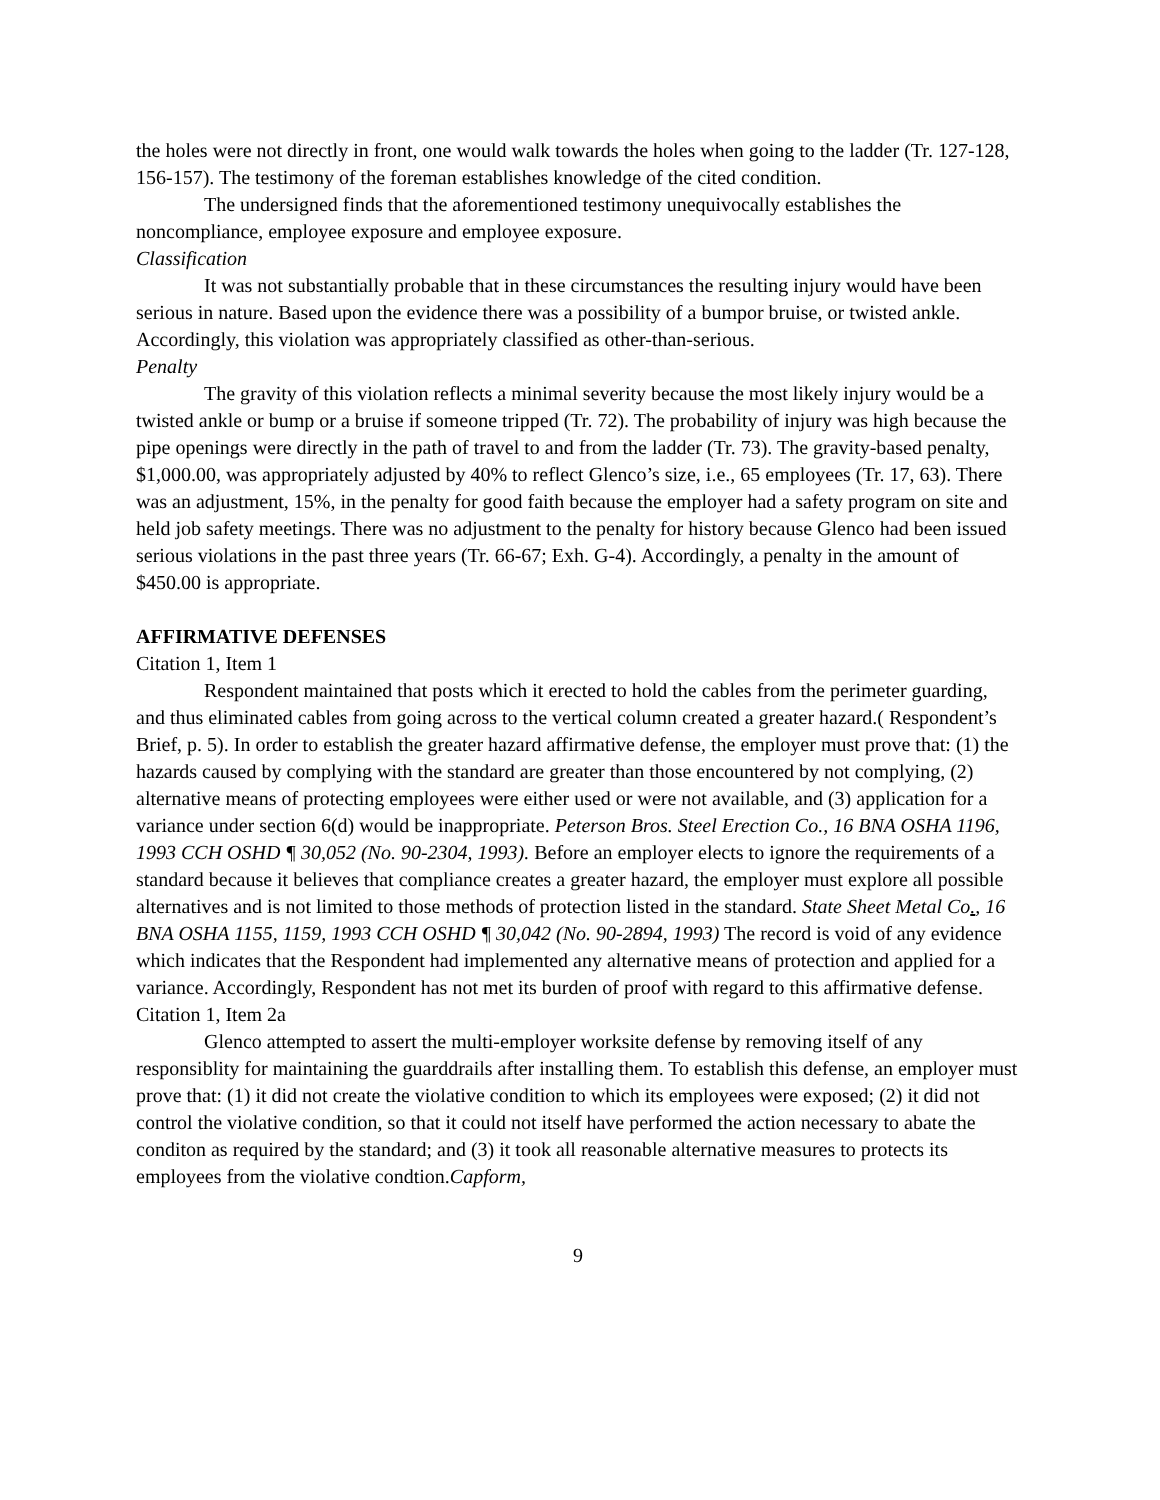the holes were not directly in front, one would walk towards the holes when going to the ladder (Tr. 127-128, 156-157). The testimony of the foreman establishes knowledge of the cited condition.
The undersigned finds that the aforementioned testimony unequivocally establishes the noncompliance, employee exposure and employee exposure.
Classification
It was not substantially probable that in these circumstances the resulting injury would have been serious in nature. Based upon the evidence there was a possibility of a bumpor bruise, or twisted ankle. Accordingly, this violation was appropriately classified as other-than-serious.
Penalty
The gravity of this violation reflects a minimal severity because the most likely injury would be a twisted ankle or bump or a bruise if someone tripped (Tr. 72). The probability of injury was high because the pipe openings were directly in the path of travel to and from the ladder (Tr. 73). The gravity-based penalty, $1,000.00, was appropriately adjusted by 40% to reflect Glenco’s size, i.e., 65 employees (Tr. 17, 63). There was an adjustment, 15%, in the penalty for good faith because the employer had a safety program on site and held job safety meetings. There was no adjustment to the penalty for history because Glenco had been issued serious violations in the past three years (Tr. 66-67; Exh. G-4). Accordingly, a penalty in the amount of $450.00 is appropriate.
AFFIRMATIVE DEFENSES
Citation 1, Item 1
Respondent maintained that posts which it erected to hold the cables from the perimeter guarding, and thus eliminated cables from going across to the vertical column created a greater hazard.( Respondent’s Brief, p. 5). In order to establish the greater hazard affirmative defense, the employer must prove that: (1) the hazards caused by complying with the standard are greater than those encountered by not complying, (2) alternative means of protecting employees were either used or were not available, and (3) application for a variance under section 6(d) would be inappropriate. Peterson Bros. Steel Erection Co., 16 BNA OSHA 1196, 1993 CCH OSHD ¶ 30,052 (No. 90-2304, 1993). Before an employer elects to ignore the requirements of a standard because it believes that compliance creates a greater hazard, the employer must explore all possible alternatives and is not limited to those methods of protection listed in the standard. State Sheet Metal Co., 16 BNA OSHA 1155, 1159, 1993 CCH OSHD ¶ 30,042 (No. 90-2894, 1993) The record is void of any evidence which indicates that the Respondent had implemented any alternative means of protection and applied for a variance. Accordingly, Respondent has not met its burden of proof with regard to this affirmative defense.
Citation 1, Item 2a
Glenco attempted to assert the multi-employer worksite defense by removing itself of any responsiblity for maintaining the guarddrails after installing them. To establish this defense, an employer must prove that: (1) it did not create the violative condition to which its employees were exposed; (2) it did not control the violative condition, so that it could not itself have performed the action necessary to abate the conditon as required by the standard; and (3) it took all reasonable alternative measures to protects its employees from the violative condtion.Capform,
9